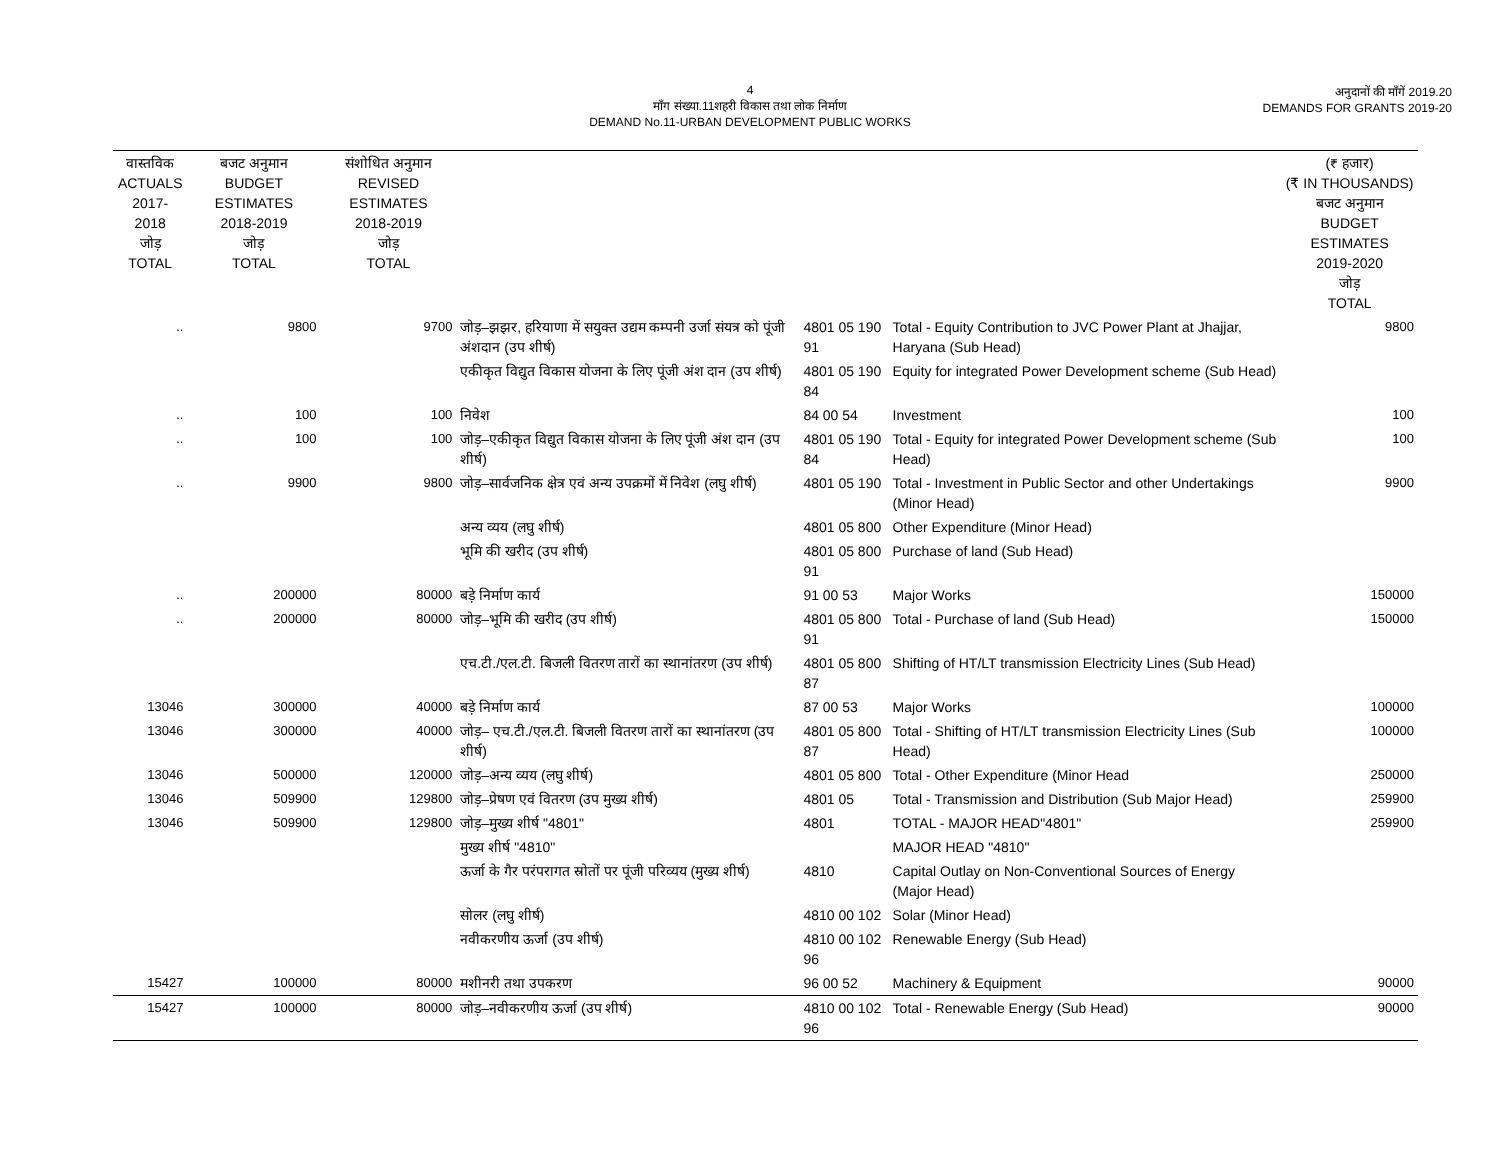4
माँग संख्या.11शहरी विकास तथा लोक निर्माण
DEMAND No.11-URBAN DEVELOPMENT PUBLIC WORKS
अनुदानों की माँगें 2019.20
DEMANDS FOR GRANTS 2019-20
| वास्तविक ACTUALS 2017-2018 जोड़ TOTAL | बजट अनुमान BUDGET ESTIMATES 2018-2019 जोड़ TOTAL | संशोधित अनुमान REVISED ESTIMATES 2018-2019 जोड़ TOTAL | | | | (₹ हजार) (₹ IN THOUSANDS) बजट अनुमान BUDGET ESTIMATES 2019-2020 जोड़ TOTAL |
| --- | --- | --- | --- | --- | --- | --- |
| .. | 9800 | 9700 | जोड़–झझर, हरियाणा में सयुक्त उद्यम कम्पनी उर्जा संयत्र को पूंजी अंशदान (उप शीर्ष) | 4801 05 190 91 | Total - Equity Contribution to JVC Power Plant at Jhajjar, Haryana (Sub Head) | 9800 |
| | | | एकीकृत विद्युत विकास योजना के लिए पूंजी अंश दान (उप शीर्ष) | 4801 05 190 84 | Equity for integrated Power Development scheme (Sub Head) | |
| .. | 100 | 100 | निवेश | 84 00 54 | Investment | 100 |
| .. | 100 | 100 | जोड़–एकीकृत विद्युत विकास योजना के लिए पूंजी अंश दान (उप शीर्ष) | 4801 05 190 84 | Total - Equity for integrated Power Development scheme (Sub Head) | 100 |
| .. | 9900 | 9800 | जोड़–सार्वजनिक क्षेत्र एवं अन्य उपक्रमों में निवेश (लघु शीर्ष) | 4801 05 190 | Total - Investment in Public Sector and other Undertakings (Minor Head) | 9900 |
| | | | अन्य व्यय (लघु शीर्ष) | 4801 05 800 | Other Expenditure (Minor Head) | |
| | | | भूमि की खरीद (उप शीर्ष) | 4801 05 800 91 | Purchase of land (Sub Head) | |
| .. | 200000 | 80000 | बड़े निर्माण कार्य | 91 00 53 | Major Works | 150000 |
| .. | 200000 | 80000 | जोड़–भूमि की खरीद (उप शीर्ष) | 4801 05 800 91 | Total - Purchase of land (Sub Head) | 150000 |
| | | | एच.टी./एल.टी. बिजली वितरण तारों का स्थानांतरण (उप शीर्ष) | 4801 05 800 87 | Shifting of HT/LT transmission Electricity Lines (Sub Head) | |
| 13046 | 300000 | 40000 | बड़े निर्माण कार्य | 87 00 53 | Major Works | 100000 |
| 13046 | 300000 | 40000 | जोड़– एच.टी./एल.टी. बिजली वितरण तारों का स्थानांतरण (उप शीर्ष) | 4801 05 800 87 | Total - Shifting of HT/LT transmission Electricity Lines (Sub Head) | 100000 |
| 13046 | 500000 | 120000 | जोड़–अन्य व्यय (लघु शीर्ष) | 4801 05 800 | Total - Other Expenditure (Minor Head | 250000 |
| 13046 | 509900 | 129800 | जोड़–प्रेषण एवं वितरण (उप मुख्य शीर्ष) | 4801 05 | Total - Transmission and Distribution (Sub Major Head) | 259900 |
| 13046 | 509900 | 129800 | जोड़–मुख्य शीर्ष "4801" | 4801 | TOTAL - MAJOR HEAD"4801" | 259900 |
| | | | मुख्य शीर्ष "4810" | | MAJOR HEAD "4810" | |
| | | | ऊर्जा के गैर परंपरागत स्रोतों पर पूंजी परिव्यय (मुख्य शीर्ष) | 4810 | Capital Outlay on Non-Conventional Sources of Energy (Major Head) | |
| | | | सोलर (लघु शीर्ष) | 4810 00 102 | Solar (Minor Head) | |
| | | | नवीकरणीय ऊर्जा (उप शीर्ष) | 4810 00 102 96 | Renewable Energy (Sub Head) | |
| 15427 | 100000 | 80000 | मशीनरी तथा उपकरण | 96 00 52 | Machinery & Equipment | 90000 |
| 15427 | 100000 | 80000 | जोड़–नवीकरणीय ऊर्जा (उप शीर्ष) | 4810 00 102 96 | Total - Renewable Energy (Sub Head) | 90000 |